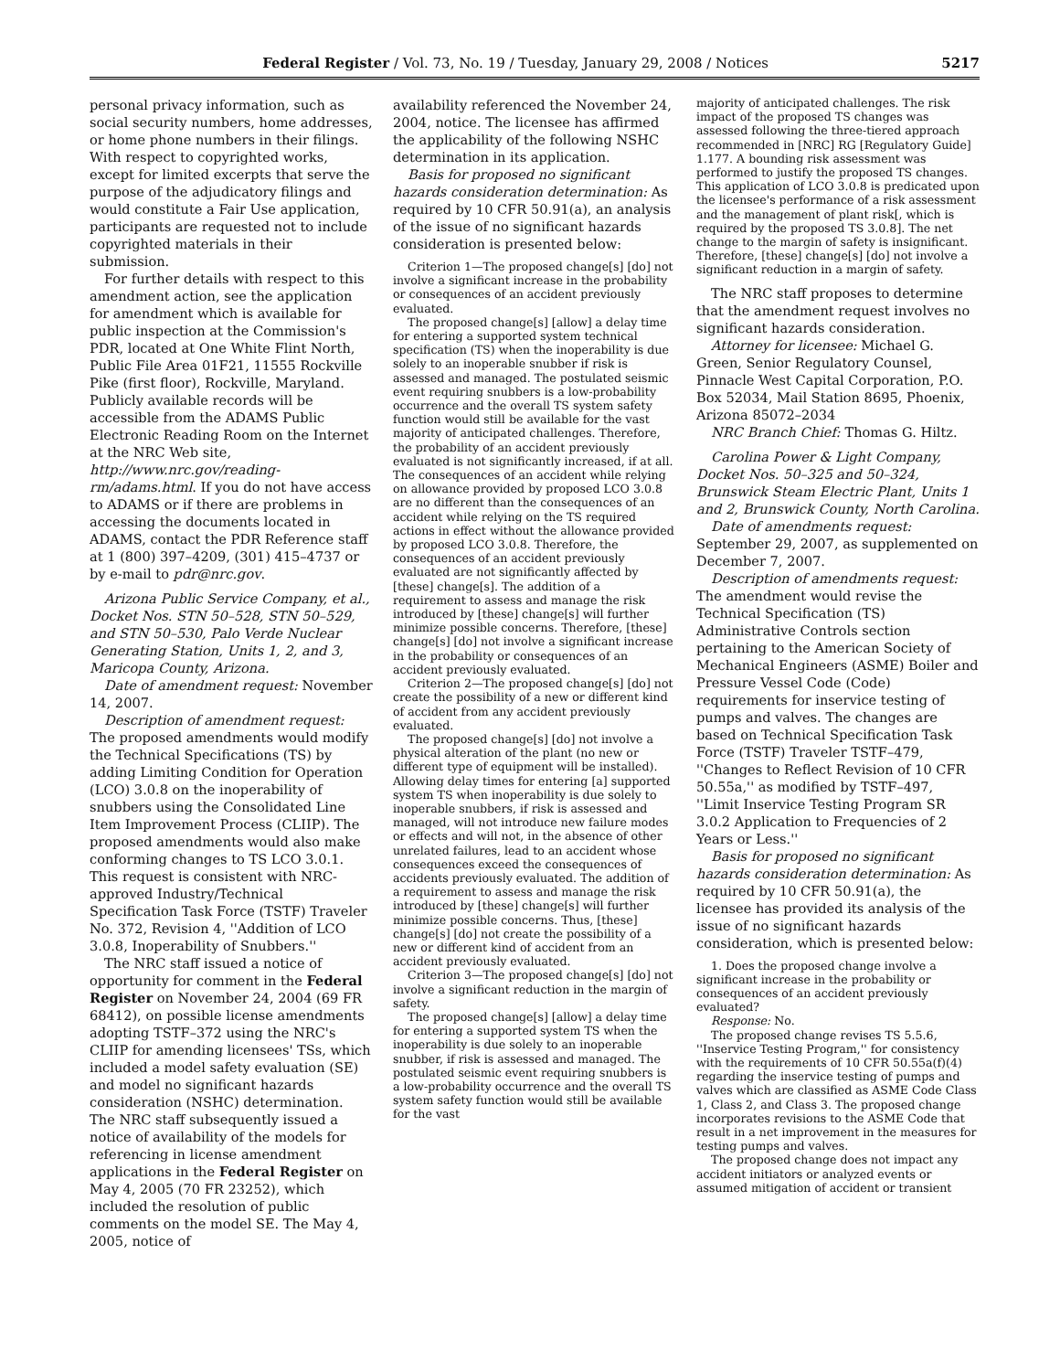Federal Register / Vol. 73, No. 19 / Tuesday, January 29, 2008 / Notices 5217
personal privacy information, such as social security numbers, home addresses, or home phone numbers in their filings. With respect to copyrighted works, except for limited excerpts that serve the purpose of the adjudicatory filings and would constitute a Fair Use application, participants are requested not to include copyrighted materials in their submission.
For further details with respect to this amendment action, see the application for amendment which is available for public inspection at the Commission's PDR, located at One White Flint North, Public File Area 01F21, 11555 Rockville Pike (first floor), Rockville, Maryland. Publicly available records will be accessible from the ADAMS Public Electronic Reading Room on the Internet at the NRC Web site, http://www.nrc.gov/reading-rm/adams.html. If you do not have access to ADAMS or if there are problems in accessing the documents located in ADAMS, contact the PDR Reference staff at 1 (800) 397–4209, (301) 415–4737 or by e-mail to pdr@nrc.gov.
Arizona Public Service Company, et al., Docket Nos. STN 50–528, STN 50–529, and STN 50–530, Palo Verde Nuclear Generating Station, Units 1, 2, and 3, Maricopa County, Arizona.
Date of amendment request: November 14, 2007.
Description of amendment request: The proposed amendments would modify the Technical Specifications (TS) by adding Limiting Condition for Operation (LCO) 3.0.8 on the inoperability of snubbers using the Consolidated Line Item Improvement Process (CLIIP). The proposed amendments would also make conforming changes to TS LCO 3.0.1. This request is consistent with NRC-approved Industry/Technical Specification Task Force (TSTF) Traveler No. 372, Revision 4, ''Addition of LCO 3.0.8, Inoperability of Snubbers.''
The NRC staff issued a notice of opportunity for comment in the Federal Register on November 24, 2004 (69 FR 68412), on possible license amendments adopting TSTF–372 using the NRC's CLIIP for amending licensees' TSs, which included a model safety evaluation (SE) and model no significant hazards consideration (NSHC) determination. The NRC staff subsequently issued a notice of availability of the models for referencing in license amendment applications in the Federal Register on May 4, 2005 (70 FR 23252), which included the resolution of public comments on the model SE. The May 4, 2005, notice of
availability referenced the November 24, 2004, notice. The licensee has affirmed the applicability of the following NSHC determination in its application.
Basis for proposed no significant hazards consideration determination: As required by 10 CFR 50.91(a), an analysis of the issue of no significant hazards consideration is presented below:
Criterion 1—The proposed change[s] [do] not involve a significant increase in the probability or consequences of an accident previously evaluated.
The proposed change[s] [allow] a delay time for entering a supported system technical specification (TS) when the inoperability is due solely to an inoperable snubber if risk is assessed and managed. The postulated seismic event requiring snubbers is a low-probability occurrence and the overall TS system safety function would still be available for the vast majority of anticipated challenges. Therefore, the probability of an accident previously evaluated is not significantly increased, if at all. The consequences of an accident while relying on allowance provided by proposed LCO 3.0.8 are no different than the consequences of an accident while relying on the TS required actions in effect without the allowance provided by proposed LCO 3.0.8. Therefore, the consequences of an accident previously evaluated are not significantly affected by [these] change[s]. The addition of a requirement to assess and manage the risk introduced by [these] change[s] will further minimize possible concerns. Therefore, [these] change[s] [do] not involve a significant increase in the probability or consequences of an accident previously evaluated.
Criterion 2—The proposed change[s] [do] not create the possibility of a new or different kind of accident from any accident previously evaluated.
The proposed change[s] [do] not involve a physical alteration of the plant (no new or different type of equipment will be installed). Allowing delay times for entering [a] supported system TS when inoperability is due solely to inoperable snubbers, if risk is assessed and managed, will not introduce new failure modes or effects and will not, in the absence of other unrelated failures, lead to an accident whose consequences exceed the consequences of accidents previously evaluated. The addition of a requirement to assess and manage the risk introduced by [these] change[s] will further minimize possible concerns. Thus, [these] change[s] [do] not create the possibility of a new or different kind of accident from an accident previously evaluated.
Criterion 3—The proposed change[s] [do] not involve a significant reduction in the margin of safety.
The proposed change[s] [allow] a delay time for entering a supported system TS when the inoperability is due solely to an inoperable snubber, if risk is assessed and managed. The postulated seismic event requiring snubbers is a low-probability occurrence and the overall TS system safety function would still be available for the vast
majority of anticipated challenges. The risk impact of the proposed TS changes was assessed following the three-tiered approach recommended in [NRC] RG [Regulatory Guide] 1.177. A bounding risk assessment was performed to justify the proposed TS changes. This application of LCO 3.0.8 is predicated upon the licensee's performance of a risk assessment and the management of plant risk[, which is required by the proposed TS 3.0.8]. The net change to the margin of safety is insignificant. Therefore, [these] change[s] [do] not involve a significant reduction in a margin of safety.
The NRC staff proposes to determine that the amendment request involves no significant hazards consideration.
Attorney for licensee: Michael G. Green, Senior Regulatory Counsel, Pinnacle West Capital Corporation, P.O. Box 52034, Mail Station 8695, Phoenix, Arizona 85072–2034
NRC Branch Chief: Thomas G. Hiltz.
Carolina Power & Light Company, Docket Nos. 50–325 and 50–324, Brunswick Steam Electric Plant, Units 1 and 2, Brunswick County, North Carolina.
Date of amendments request: September 29, 2007, as supplemented on December 7, 2007.
Description of amendments request: The amendment would revise the Technical Specification (TS) Administrative Controls section pertaining to the American Society of Mechanical Engineers (ASME) Boiler and Pressure Vessel Code (Code) requirements for inservice testing of pumps and valves. The changes are based on Technical Specification Task Force (TSTF) Traveler TSTF–479, ''Changes to Reflect Revision of 10 CFR 50.55a,'' as modified by TSTF–497, ''Limit Inservice Testing Program SR 3.0.2 Application to Frequencies of 2 Years or Less.''
Basis for proposed no significant hazards consideration determination: As required by 10 CFR 50.91(a), the licensee has provided its analysis of the issue of no significant hazards consideration, which is presented below:
1. Does the proposed change involve a significant increase in the probability or consequences of an accident previously evaluated?
Response: No.
The proposed change revises TS 5.5.6, ''Inservice Testing Program,'' for consistency with the requirements of 10 CFR 50.55a(f)(4) regarding the inservice testing of pumps and valves which are classified as ASME Code Class 1, Class 2, and Class 3. The proposed change incorporates revisions to the ASME Code that result in a net improvement in the measures for testing pumps and valves.
The proposed change does not impact any accident initiators or analyzed events or assumed mitigation of accident or transient